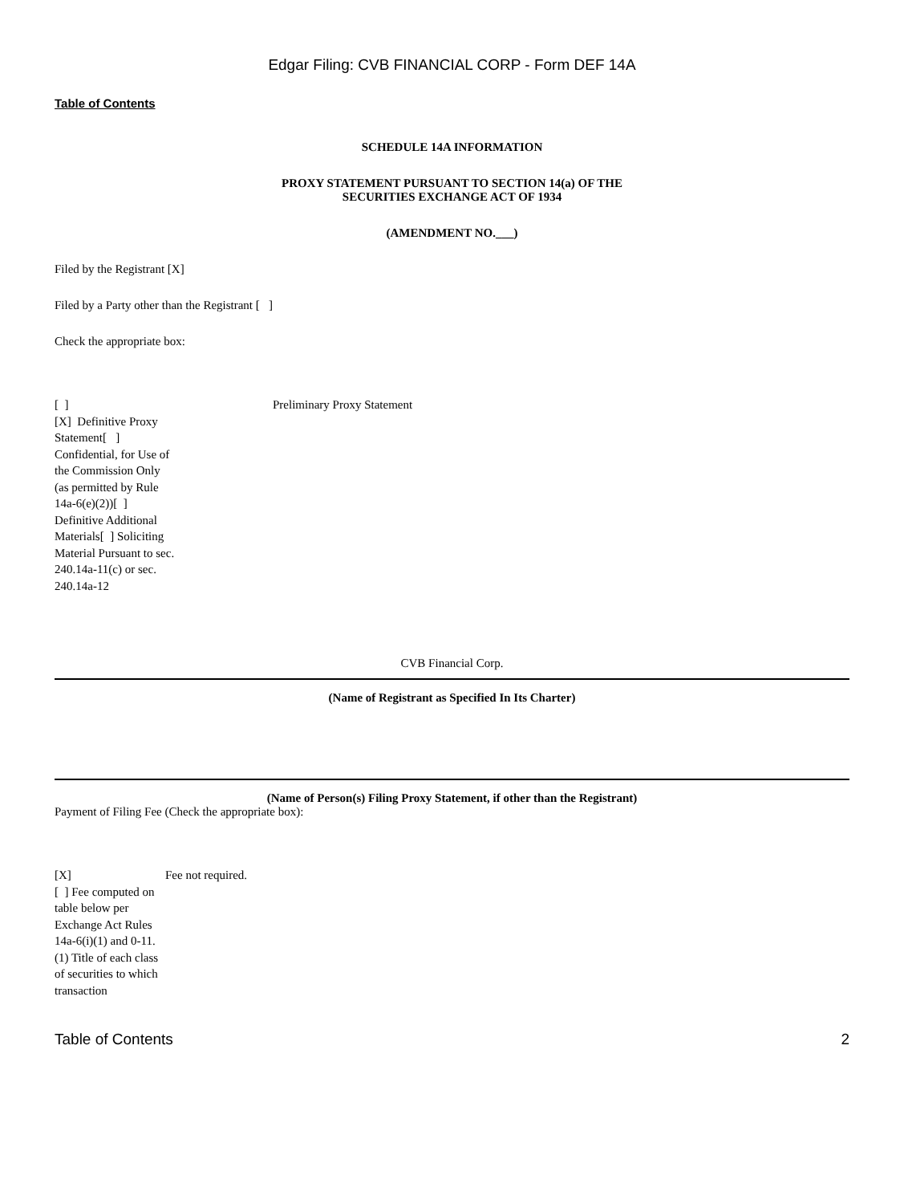Edgar Filing: CVB FINANCIAL CORP - Form DEF 14A
Table of Contents
SCHEDULE 14A INFORMATION
PROXY STATEMENT PURSUANT TO SECTION 14(a) OF THE
SECURITIES EXCHANGE ACT OF 1934
(AMENDMENT NO.___)
Filed by the Registrant [X]
Filed by a Party other than the Registrant [ ]
Check the appropriate box:
[ ]
[X] Definitive Proxy Statement[ ] Confidential, for Use of the Commission Only (as permitted by Rule 14a-6(e)(2))[ ] Definitive Additional Materials[ ] Soliciting Material Pursuant to sec. 240.14a-11(c) or sec. 240.14a-12
Preliminary Proxy Statement
CVB Financial Corp.
(Name of Registrant as Specified In Its Charter)
(Name of Person(s) Filing Proxy Statement, if other than the Registrant)
Payment of Filing Fee (Check the appropriate box):
[X]
[ ] Fee computed on table below per Exchange Act Rules 14a-6(i)(1) and 0-11.
(1) Title of each class of securities to which transaction
Fee not required.
Table of Contents 2